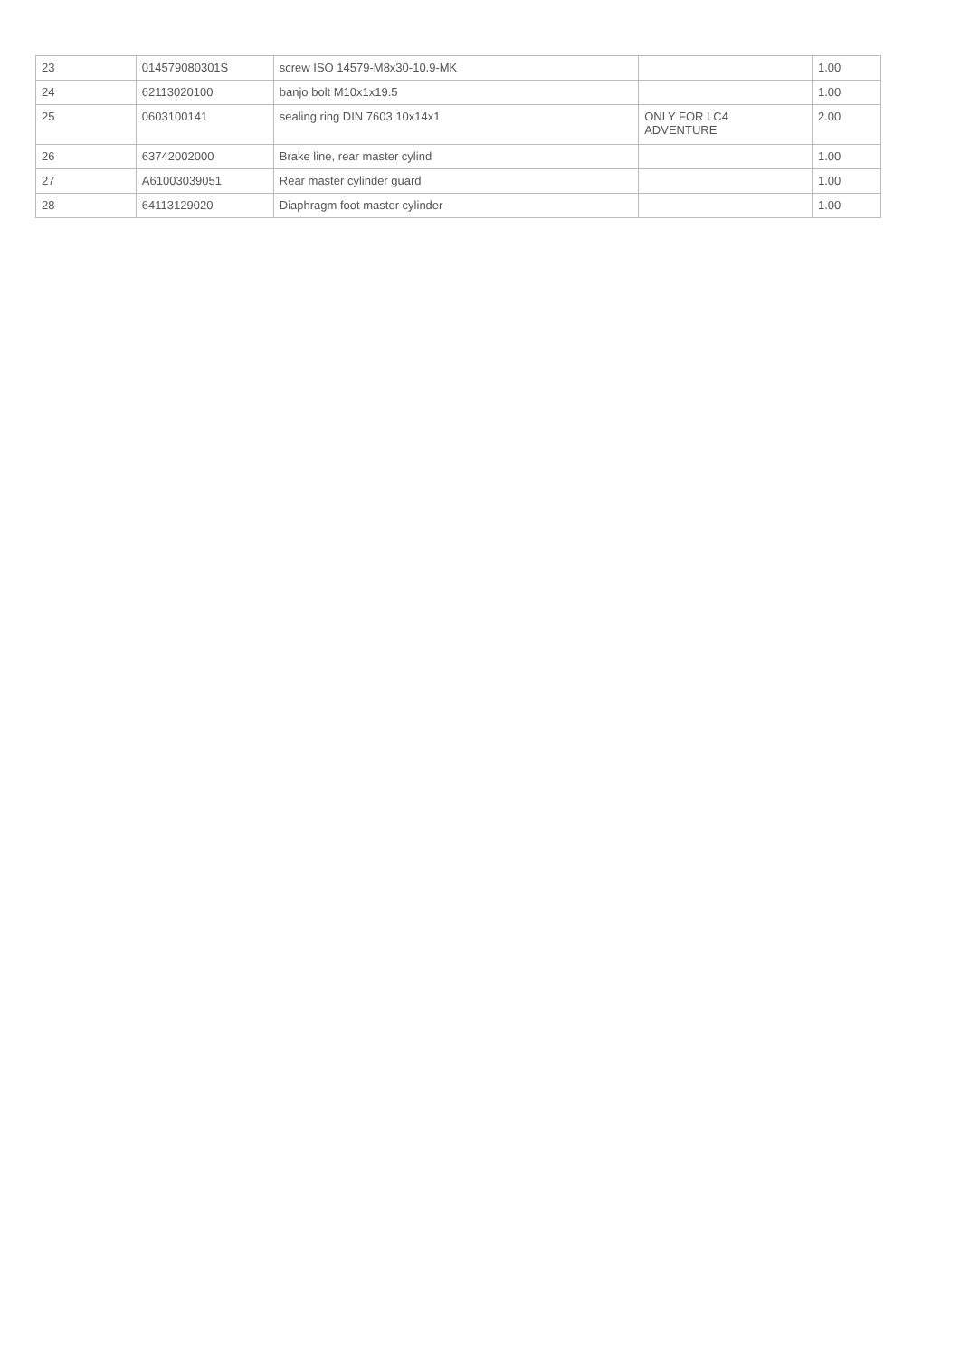| 23 | 014579080301S | screw ISO 14579-M8x30-10.9-MK | | 1.00 |
| 24 | 62113020100 | banjo bolt M10x1x19.5 | | 1.00 |
| 25 | 0603100141 | sealing ring DIN 7603 10x14x1 | ONLY FOR LC4 ADVENTURE | 2.00 |
| 26 | 63742002000 | Brake line, rear master cylind | | 1.00 |
| 27 | A61003039051 | Rear master cylinder guard | | 1.00 |
| 28 | 64113129020 | Diaphragm foot master cylinder | | 1.00 |